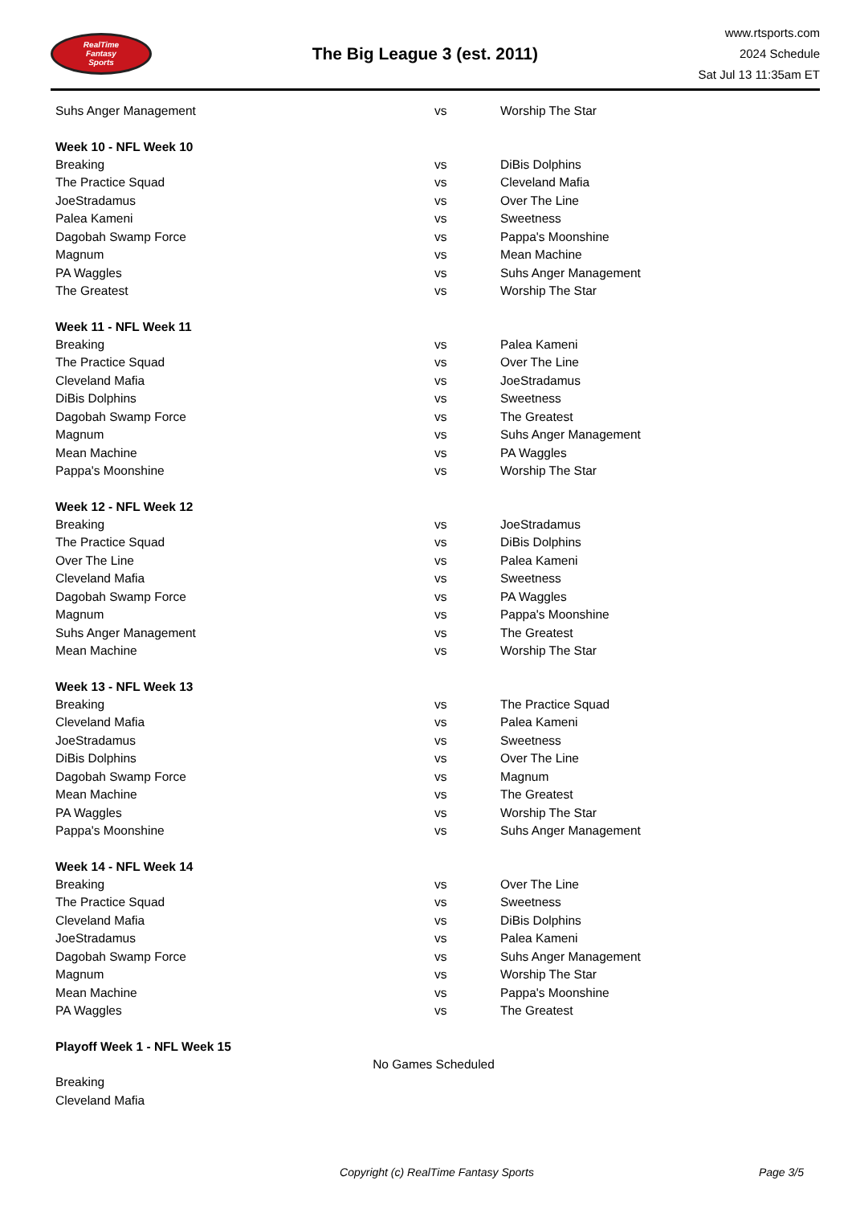RealTime
Fantasy
Sports
The Big League 3 (est. 2011)
www.rtsports.com
2024 Schedule
Sat Jul 13 11:35am ET
| Suhs Anger Management | vs | Worship The Star |
| Week 10 - NFL Week 10 | | |
| Breaking | vs | DiBis Dolphins |
| The Practice Squad | vs | Cleveland Mafia |
| JoeStradamus | vs | Over The Line |
| Palea Kameni | vs | Sweetness |
| Dagobah Swamp Force | vs | Pappa's Moonshine |
| Magnum | vs | Mean Machine |
| PA Waggles | vs | Suhs Anger Management |
| The Greatest | vs | Worship The Star |
| Week 11 - NFL Week 11 | | |
| Breaking | vs | Palea Kameni |
| The Practice Squad | vs | Over The Line |
| Cleveland Mafia | vs | JoeStradamus |
| DiBis Dolphins | vs | Sweetness |
| Dagobah Swamp Force | vs | The Greatest |
| Magnum | vs | Suhs Anger Management |
| Mean Machine | vs | PA Waggles |
| Pappa's Moonshine | vs | Worship The Star |
| Week 12 - NFL Week 12 | | |
| Breaking | vs | JoeStradamus |
| The Practice Squad | vs | DiBis Dolphins |
| Over The Line | vs | Palea Kameni |
| Cleveland Mafia | vs | Sweetness |
| Dagobah Swamp Force | vs | PA Waggles |
| Magnum | vs | Pappa's Moonshine |
| Suhs Anger Management | vs | The Greatest |
| Mean Machine | vs | Worship The Star |
| Week 13 - NFL Week 13 | | |
| Breaking | vs | The Practice Squad |
| Cleveland Mafia | vs | Palea Kameni |
| JoeStradamus | vs | Sweetness |
| DiBis Dolphins | vs | Over The Line |
| Dagobah Swamp Force | vs | Magnum |
| Mean Machine | vs | The Greatest |
| PA Waggles | vs | Worship The Star |
| Pappa's Moonshine | vs | Suhs Anger Management |
| Week 14 - NFL Week 14 | | |
| Breaking | vs | Over The Line |
| The Practice Squad | vs | Sweetness |
| Cleveland Mafia | vs | DiBis Dolphins |
| JoeStradamus | vs | Palea Kameni |
| Dagobah Swamp Force | vs | Suhs Anger Management |
| Magnum | vs | Worship The Star |
| Mean Machine | vs | Pappa's Moonshine |
| PA Waggles | vs | The Greatest |
| Playoff Week 1 - NFL Week 15 | | |
| No Games Scheduled | | |
| Breaking | | |
| Cleveland Mafia | | |
Copyright (c) RealTime Fantasy Sports
Page 3/5